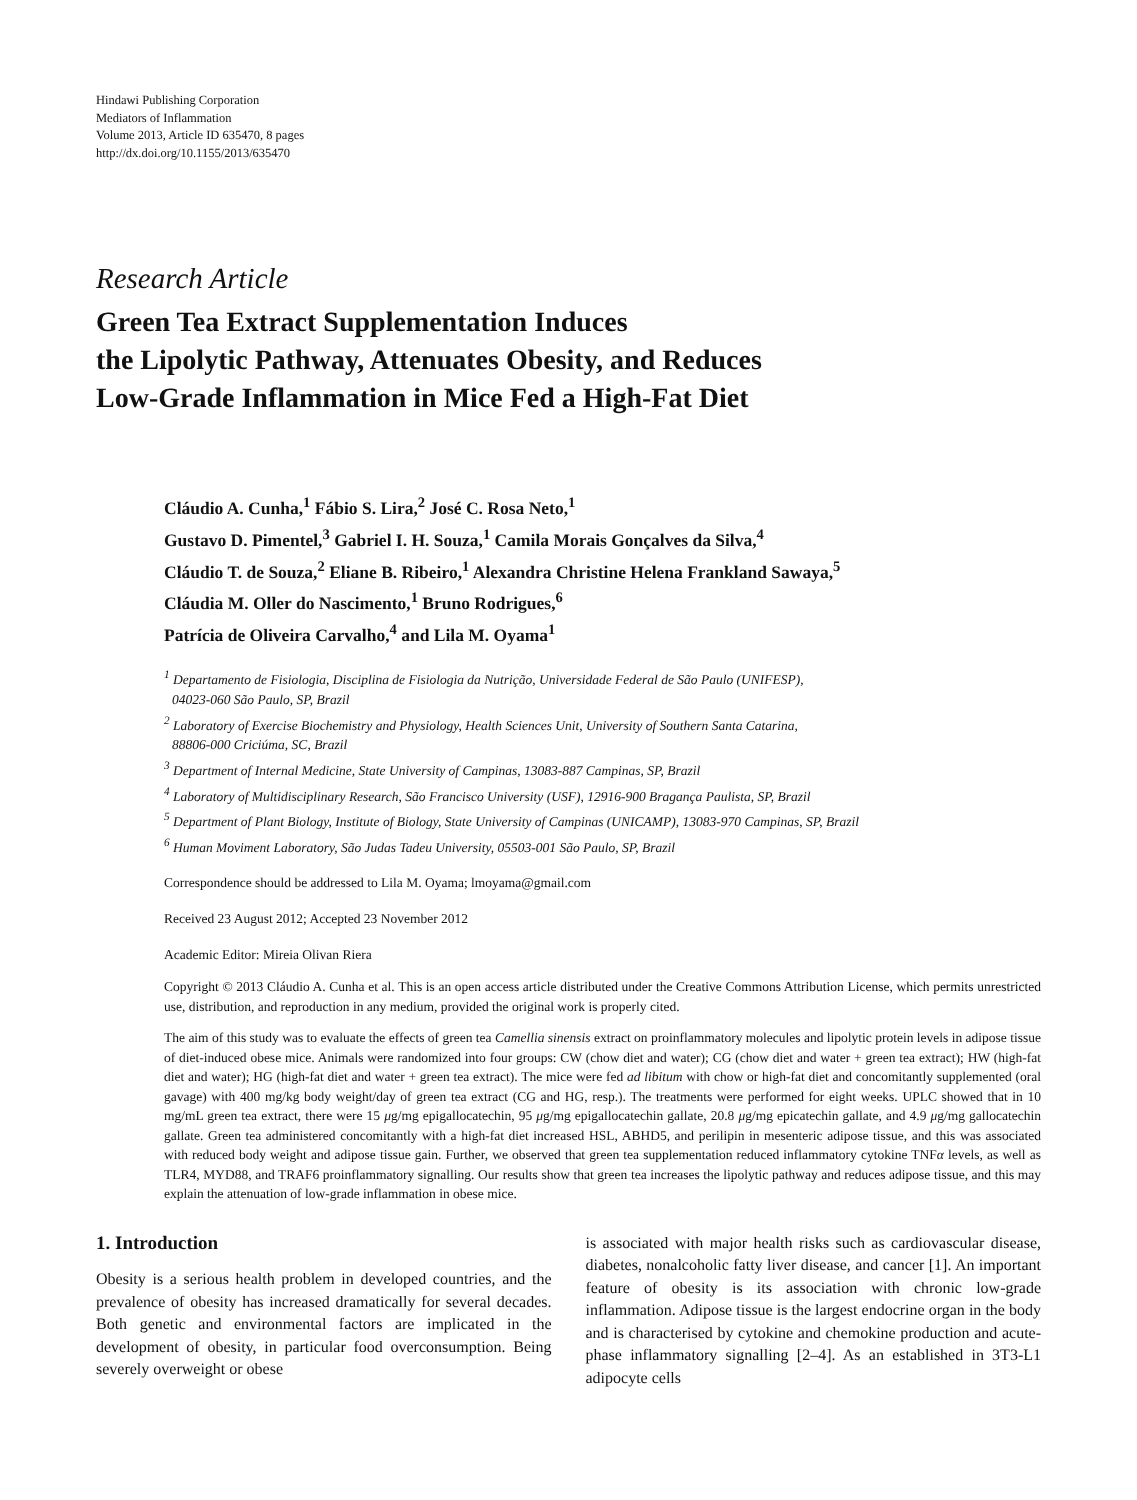Hindawi Publishing Corporation
Mediators of Inflammation
Volume 2013, Article ID 635470, 8 pages
http://dx.doi.org/10.1155/2013/635470
Research Article
Green Tea Extract Supplementation Induces
the Lipolytic Pathway, Attenuates Obesity, and Reduces
Low-Grade Inflammation in Mice Fed a High-Fat Diet
Cláudio A. Cunha,<sup>1</sup> Fábio S. Lira,<sup>2</sup> José C. Rosa Neto,<sup>1</sup>
Gustavo D. Pimentel,<sup>3</sup> Gabriel I. H. Souza,<sup>1</sup> Camila Morais Gonçalves da Silva,<sup>4</sup>
Cláudio T. de Souza,<sup>2</sup> Eliane B. Ribeiro,<sup>1</sup> Alexandra Christine Helena Frankland Sawaya,<sup>5</sup>
Cláudia M. Oller do Nascimento,<sup>1</sup> Bruno Rodrigues,<sup>6</sup>
Patrícia de Oliveira Carvalho,<sup>4</sup> and Lila M. Oyama<sup>1</sup>
<sup>1</sup> Departamento de Fisiologia, Disciplina de Fisiologia da Nutrição, Universidade Federal de São Paulo (UNIFESP),
04023-060 São Paulo, SP, Brazil
<sup>2</sup> Laboratory of Exercise Biochemistry and Physiology, Health Sciences Unit, University of Southern Santa Catarina,
88806-000 Criciúma, SC, Brazil
<sup>3</sup> Department of Internal Medicine, State University of Campinas, 13083-887 Campinas, SP, Brazil
<sup>4</sup> Laboratory of Multidisciplinary Research, São Francisco University (USF), 12916-900 Bragança Paulista, SP, Brazil
<sup>5</sup> Department of Plant Biology, Institute of Biology, State University of Campinas (UNICAMP), 13083-970 Campinas, SP, Brazil
<sup>6</sup> Human Moviment Laboratory, São Judas Tadeu University, 05503-001 São Paulo, SP, Brazil
Correspondence should be addressed to Lila M. Oyama; lmoyama@gmail.com
Received 23 August 2012; Accepted 23 November 2012
Academic Editor: Mireia Olivan Riera
Copyright © 2013 Cláudio A. Cunha et al. This is an open access article distributed under the Creative Commons Attribution License, which permits unrestricted use, distribution, and reproduction in any medium, provided the original work is properly cited.
The aim of this study was to evaluate the effects of green tea Camellia sinensis extract on proinflammatory molecules and lipolytic protein levels in adipose tissue of diet-induced obese mice. Animals were randomized into four groups: CW (chow diet and water); CG (chow diet and water + green tea extract); HW (high-fat diet and water); HG (high-fat diet and water + green tea extract). The mice were fed ad libitum with chow or high-fat diet and concomitantly supplemented (oral gavage) with 400 mg/kg body weight/day of green tea extract (CG and HG, resp.). The treatments were performed for eight weeks. UPLC showed that in 10 mg/mL green tea extract, there were 15 μg/mg epigallocatechin, 95 μg/mg epigallocatechin gallate, 20.8 μg/mg epicatechin gallate, and 4.9 μg/mg gallocatechin gallate. Green tea administered concomitantly with a high-fat diet increased HSL, ABHD5, and perilipin in mesenteric adipose tissue, and this was associated with reduced body weight and adipose tissue gain. Further, we observed that green tea supplementation reduced inflammatory cytokine TNFα levels, as well as TLR4, MYD88, and TRAF6 proinflammatory signalling. Our results show that green tea increases the lipolytic pathway and reduces adipose tissue, and this may explain the attenuation of low-grade inflammation in obese mice.
1. Introduction
Obesity is a serious health problem in developed countries, and the prevalence of obesity has increased dramatically for several decades. Both genetic and environmental factors are implicated in the development of obesity, in particular food overconsumption. Being severely overweight or obese
is associated with major health risks such as cardiovascular disease, diabetes, nonalcoholic fatty liver disease, and cancer [1]. An important feature of obesity is its association with chronic low-grade inflammation. Adipose tissue is the largest endocrine organ in the body and is characterised by cytokine and chemokine production and acute-phase inflammatory signalling [2–4]. As an established in 3T3-L1 adipocyte cells